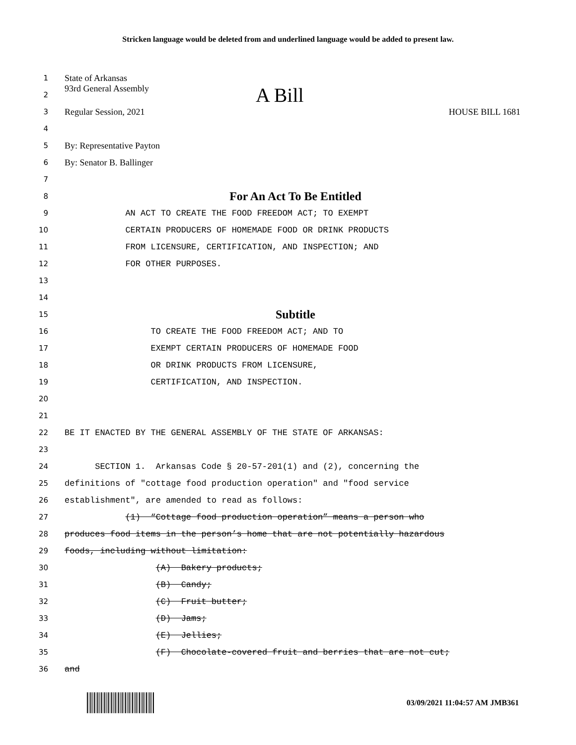Stricken language would be deleted from and underlined language would be added to present law.
1 State of Arkansas
2 93rd General Assembly A Bill
3 Regular Session, 2021 HOUSE BILL 1681
4
5 By: Representative Payton
6 By: Senator B. Ballinger
7
8 For An Act To Be Entitled
9 AN ACT TO CREATE THE FOOD FREEDOM ACT; TO EXEMPT
10 CERTAIN PRODUCERS OF HOMEMADE FOOD OR DRINK PRODUCTS
11 FROM LICENSURE, CERTIFICATION, AND INSPECTION; AND
12 FOR OTHER PURPOSES.
13
14
15 Subtitle
16 TO CREATE THE FOOD FREEDOM ACT; AND TO
17 EXEMPT CERTAIN PRODUCERS OF HOMEMADE FOOD
18 OR DRINK PRODUCTS FROM LICENSURE,
19 CERTIFICATION, AND INSPECTION.
20
21
22 BE IT ENACTED BY THE GENERAL ASSEMBLY OF THE STATE OF ARKANSAS:
23
24 SECTION 1. Arkansas Code § 20-57-201(1) and (2), concerning the
25 definitions of "cottage food production operation" and "food service
26 establishment", are amended to read as follows:
27 (1) “Cottage food production operation” means a person who
28 produces food items in the person’s home that are not potentially hazardous
29 foods, including without limitation:
30 (A) Bakery products;
31 (B) Candy;
32 (C) Fruit butter;
33 (D) Jams;
34 (E) Jellies;
35 (F) Chocolate-covered fruit and berries that are not cut;
36 and
03/09/2021 11:04:57 AM JMB361